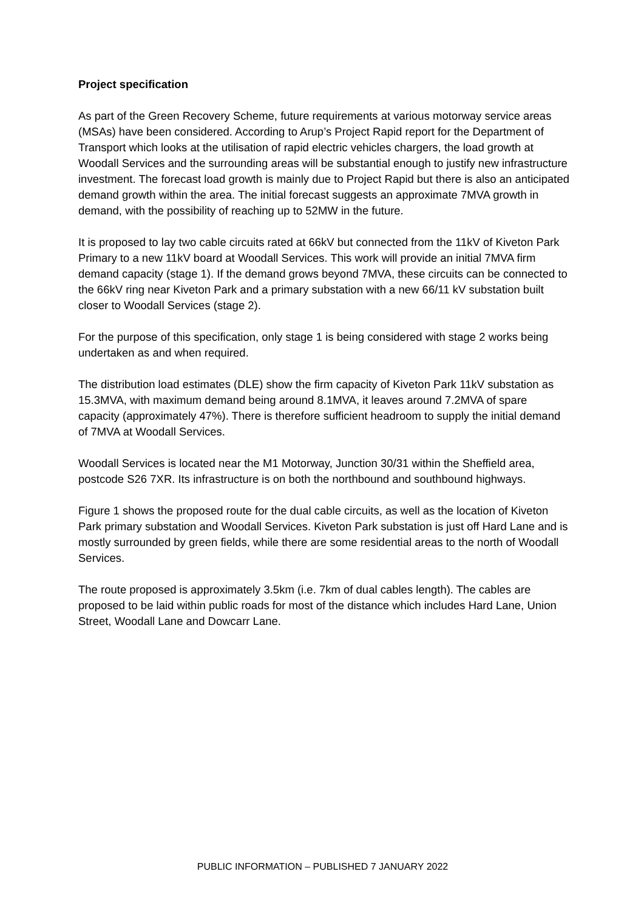Project specification
As part of the Green Recovery Scheme, future requirements at various motorway service areas (MSAs) have been considered. According to Arup’s Project Rapid report for the Department of Transport which looks at the utilisation of rapid electric vehicles chargers, the load growth at Woodall Services and the surrounding areas will be substantial enough to justify new infrastructure investment. The forecast load growth is mainly due to Project Rapid but there is also an anticipated demand growth within the area. The initial forecast suggests an approximate 7MVA growth in demand, with the possibility of reaching up to 52MW in the future.
It is proposed to lay two cable circuits rated at 66kV but connected from the 11kV of Kiveton Park Primary to a new 11kV board at Woodall Services. This work will provide an initial 7MVA firm demand capacity (stage 1). If the demand grows beyond 7MVA, these circuits can be connected to the 66kV ring near Kiveton Park and a primary substation with a new 66/11 kV substation built closer to Woodall Services (stage 2).
For the purpose of this specification, only stage 1 is being considered with stage 2 works being undertaken as and when required.
The distribution load estimates (DLE) show the firm capacity of Kiveton Park 11kV substation as 15.3MVA, with maximum demand being around 8.1MVA, it leaves around 7.2MVA of spare capacity (approximately 47%). There is therefore sufficient headroom to supply the initial demand of 7MVA at Woodall Services.
Woodall Services is located near the M1 Motorway, Junction 30/31 within the Sheffield area, postcode S26 7XR. Its infrastructure is on both the northbound and southbound highways.
Figure 1 shows the proposed route for the dual cable circuits, as well as the location of Kiveton Park primary substation and Woodall Services. Kiveton Park substation is just off Hard Lane and is mostly surrounded by green fields, while there are some residential areas to the north of Woodall Services.
The route proposed is approximately 3.5km (i.e. 7km of dual cables length). The cables are proposed to be laid within public roads for most of the distance which includes Hard Lane, Union Street, Woodall Lane and Dowcarr Lane.
PUBLIC INFORMATION – PUBLISHED 7 JANUARY 2022